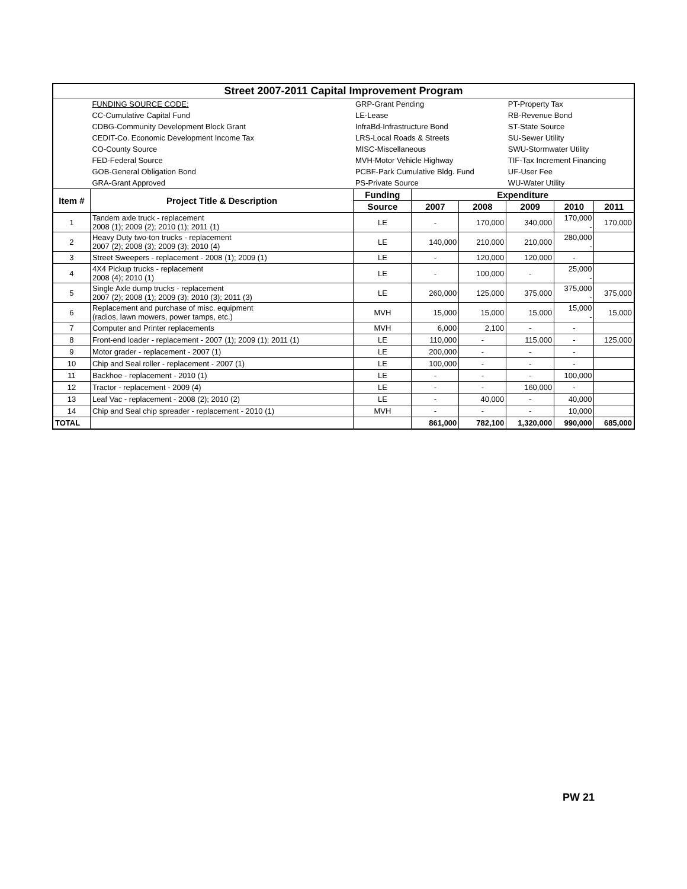| Street 2007-2011 Capital Improvement Program | | | | | | | |
| | FUNDING SOURCE CODE: | GRP-Grant Pending | | | PT-Property Tax | | |
| | CC-Cumulative Capital Fund | LE-Lease | | | RB-Revenue Bond | | |
| | CDBG-Community Development Block Grant | InfraBd-Infrastructure Bond | | | ST-State Source | | |
| | CEDIT-Co. Economic Development Income Tax | LRS-Local Roads & Streets | | | SU-Sewer Utility | | |
| | CO-County Source | MISC-Miscellaneous | | | SWU-Stormwater Utility | | |
| | FED-Federal Source | MVH-Motor Vehicle Highway | | | TIF-Tax Increment Financing | | |
| | GOB-General Obligation Bond | PCBF-Park Cumulative Bldg. Fund | | | UF-User Fee | | |
| | GRA-Grant Approved | PS-Private Source | | | WU-Water Utility | | |
| Item # | Project Title & Description | Funding | Expenditure | | | | |
| | | Source | 2007 | 2008 | 2009 | 2010 | 2011 |
| 1 | Tandem axle truck - replacement 2008 (1); 2009 (2); 2010 (1); 2011 (1) | LE | - | 170,000 | 340,000 | 170,000 - | 170,000 |
| 2 | Heavy Duty two-ton trucks - replacement 2007 (2); 2008 (3); 2009 (3); 2010 (4) | LE | 140,000 | 210,000 | 210,000 | 280,000 - | |
| 3 | Street Sweepers - replacement - 2008 (1); 2009 (1) | LE | - | 120,000 | 120,000 | - | |
| 4 | 4X4 Pickup trucks - replacement 2008 (4); 2010 (1) | LE | - | 100,000 | - | 25,000 - | |
| 5 | Single Axle dump trucks - replacement 2007 (2); 2008 (1); 2009 (3); 2010 (3); 2011 (3) | LE | 260,000 | 125,000 | 375,000 | 375,000 - | 375,000 |
| 6 | Replacement and purchase of misc. equipment (radios, lawn mowers, power tamps, etc.) | MVH | 15,000 | 15,000 | 15,000 | 15,000 - | 15,000 |
| 7 | Computer and Printer replacements | MVH | 6,000 | 2,100 | - | - | |
| 8 | Front-end loader - replacement - 2007 (1); 2009 (1); 2011 (1) | LE | 110,000 | - | 115,000 | - | 125,000 |
| 9 | Motor grader - replacement - 2007 (1) | LE | 200,000 | - | - | - | |
| 10 | Chip and Seal roller - replacement - 2007 (1) | LE | 100,000 | - | - | - | |
| 11 | Backhoe - replacement - 2010 (1) | LE | - | - | - | 100,000 | |
| 12 | Tractor - replacement - 2009 (4) | LE | - | - | 160,000 | - | |
| 13 | Leaf Vac - replacement - 2008 (2); 2010 (2) | LE | - | 40,000 | - | 40,000 | |
| 14 | Chip and Seal chip spreader - replacement - 2010 (1) | MVH | - | - | - | 10,000 | |
| TOTAL | | | 861,000 | 782,100 | 1,320,000 | 990,000 | 685,000 |
PW 21